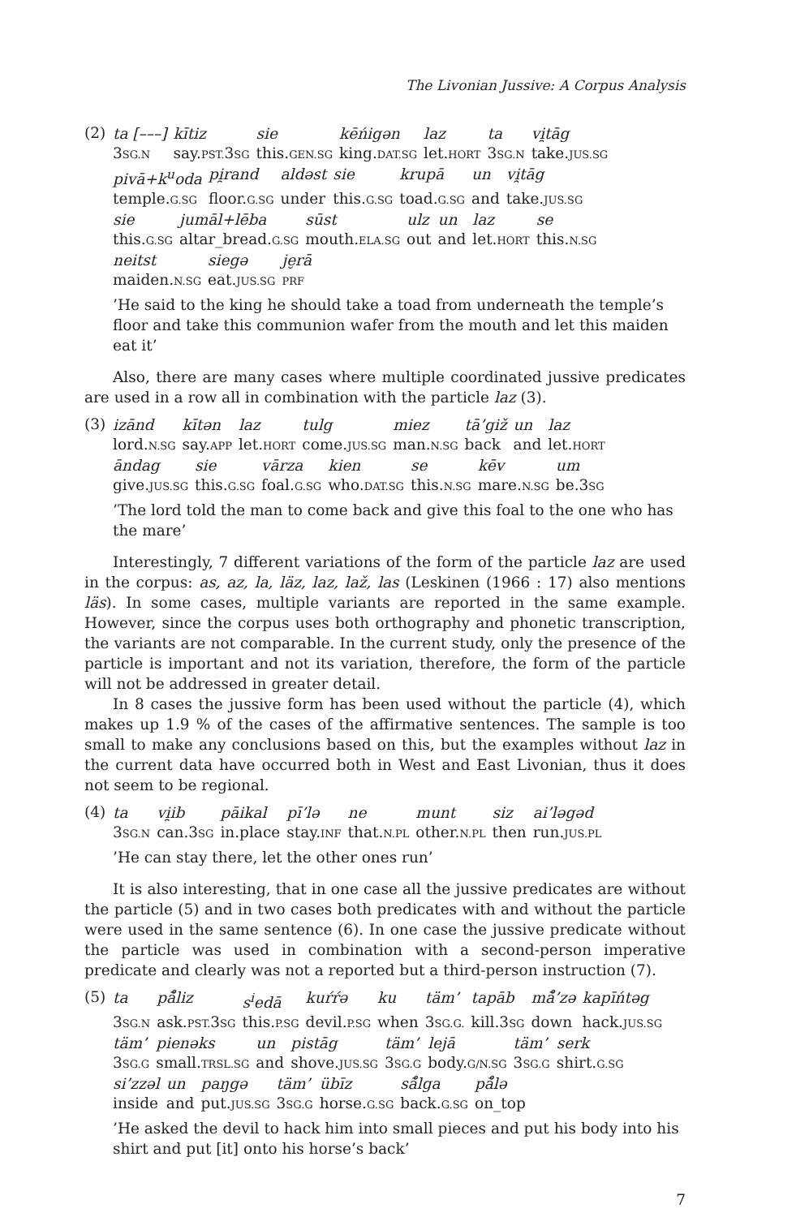The Livonian Jussive: A Corpus Analysis
(2)
| ta [–––] | kītiz | sie | kēńigən | laz | ta | vi̯tāg |
| 3 SG.N | say. PST. 3 SG | this. GEN.SG | king. DAT.SG | let. HORT | 3 SG.N | take. JUS.SG |
| pivā+k<sup>u</sup>oda | pi̯rand | aldəst | sie | krupā | un | vi̯tāg |
| temple. G.SG | floor. G.SG | under | this. G.SG | toad. G.SG | and | take. JUS.SG |
| sie | jumāl+lēba | sūst | ulz | un | laz | se |
| this. G.SG | altar_bread. G.SG | mouth. ELA.SG | out | and | let. HORT | this. N.SG |
| neitst | siegə | je̮rā |
| maiden. N.SG | eat. JUS.SG | PRF |
’He said to the king he should take a toad from underneath the temple’s floor and take this communion wafer from the mouth and let this maiden eat it’
Also, there are many cases where multiple coordinated jussive predicates are used in a row all in combination with the particle laz (3).
(3)
| izānd | kītən | laz | tulg | miez | tā’giž | un | laz |
| lord. N.SG | say. APP | let. HORT | come. JUS.SG | man. N.SG | back | and | let. HORT |
| āndag | sie | vārza | kien | se | kēv | um |
| give. JUS.SG | this. G.SG | foal. G.SG | who. DAT.SG | this. N.SG | mare. N.SG | be.3 SG |
’The lord told the man to come back and give this foal to the one who has the mare’
Interestingly, 7 different variations of the form of the particle laz are used in the corpus: as, az, la, läz, laz, laž, las (Leskinen (1966 : 17) also mentions läs). In some cases, multiple variants are reported in the same example. However, since the corpus uses both orthography and phonetic transcription, the variants are not comparable. In the current study, only the presence of the particle is important and not its variation, therefore, the form of the particle will not be addressed in greater detail.
In 8 cases the jussive form has been used without the particle (4), which makes up 1.9 % of the cases of the affirmative sentences. The sample is too small to make any conclusions based on this, but the examples without laz in the current data have occurred both in West and East Livonian, thus it does not seem to be regional.
(4)
| ta | vi̯ib | pāikal | pī’lə | ne | munt | siz | ai’ləgəd |
| 3 SG.N | can.3 SG | in.place | stay. INF | that. N.PL | other. N.PL | then | run. JUS.PL |
’He can stay there, let the other ones run’
It is also interesting, that in one case all the jussive predicates are without the particle (5) and in two cases both predicates with and without the particle were used in the same sentence (6). In one case the jussive predicate without the particle was used in combination with a second-person imperative predicate and clearly was not a reported but a third-person instruction (7).
(5)
| ta | pā̊liz | s<sup>i</sup>edā | kuŕŕə | ku | täm’ | tapāb | mā̊’zə | kapīńtəg |
| 3 SG.N | ask. PST. 3 SG | this. P.SG | devil. P.SG | when | 3 SG.G. | kill.3 SG | down | hack. JUS.SG |
| täm’ | pienəks | un | pistāg | täm’ | lejā | täm’ | serk |
| 3 SG.G | small. TRSL.SG | and | shove. JUS.SG | 3 SG.G | body. G/N.SG | 3 SG.G | shirt. G.SG |
| si’zzəl | un | paŋgə | täm’ | übīz | sā̊lga | pā̊lə |
| inside | and | put. JUS.SG | 3 SG.G | horse. G.SG | back. G.SG | on_top |
’He asked the devil to hack him into small pieces and put his body into his shirt and put [it] onto his horse’s back’
7